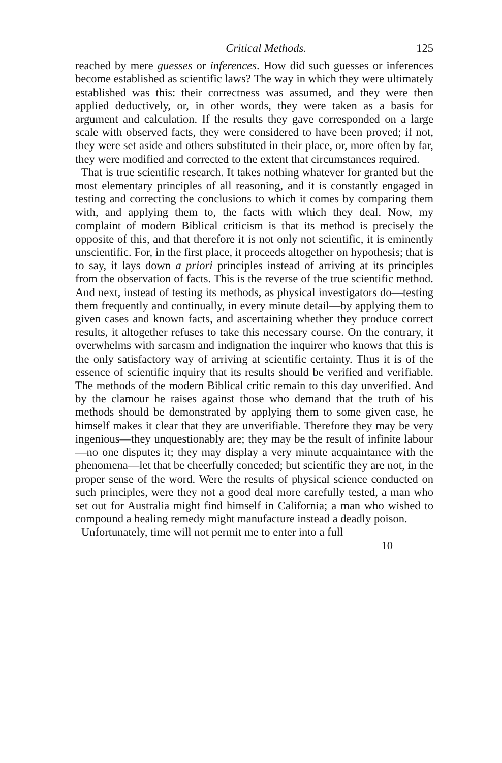Critical Methods. 125
reached by mere guesses or inferences. How did such guesses or inferences become established as scientific laws? The way in which they were ultimately established was this: their correctness was assumed, and they were then applied deductively, or, in other words, they were taken as a basis for argument and calculation. If the results they gave corresponded on a large scale with observed facts, they were considered to have been proved; if not, they were set aside and others substituted in their place, or, more often by far, they were modified and corrected to the extent that circumstances required.
That is true scientific research. It takes nothing whatever for granted but the most elementary principles of all reasoning, and it is constantly engaged in testing and correcting the conclusions to which it comes by comparing them with, and applying them to, the facts with which they deal. Now, my complaint of modern Biblical criticism is that its method is precisely the opposite of this, and that therefore it is not only not scientific, it is eminently unscientific. For, in the first place, it proceeds altogether on hypothesis; that is to say, it lays down a priori principles instead of arriving at its principles from the observation of facts. This is the reverse of the true scientific method. And next, instead of testing its methods, as physical investigators do—testing them frequently and continually, in every minute detail—by applying them to given cases and known facts, and ascertaining whether they produce correct results, it altogether refuses to take this necessary course. On the contrary, it overwhelms with sarcasm and indignation the inquirer who knows that this is the only satisfactory way of arriving at scientific certainty. Thus it is of the essence of scientific inquiry that its results should be verified and verifiable. The methods of the modern Biblical critic remain to this day unverified. And by the clamour he raises against those who demand that the truth of his methods should be demonstrated by applying them to some given case, he himself makes it clear that they are unverifiable. Therefore they may be very ingenious—they unquestionably are; they may be the result of infinite labour—no one disputes it; they may display a very minute acquaintance with the phenomena—let that be cheerfully conceded; but scientific they are not, in the proper sense of the word. Were the results of physical science conducted on such principles, were they not a good deal more carefully tested, a man who set out for Australia might find himself in California; a man who wished to compound a healing remedy might manufacture instead a deadly poison.
Unfortunately, time will not permit me to enter into a full
10